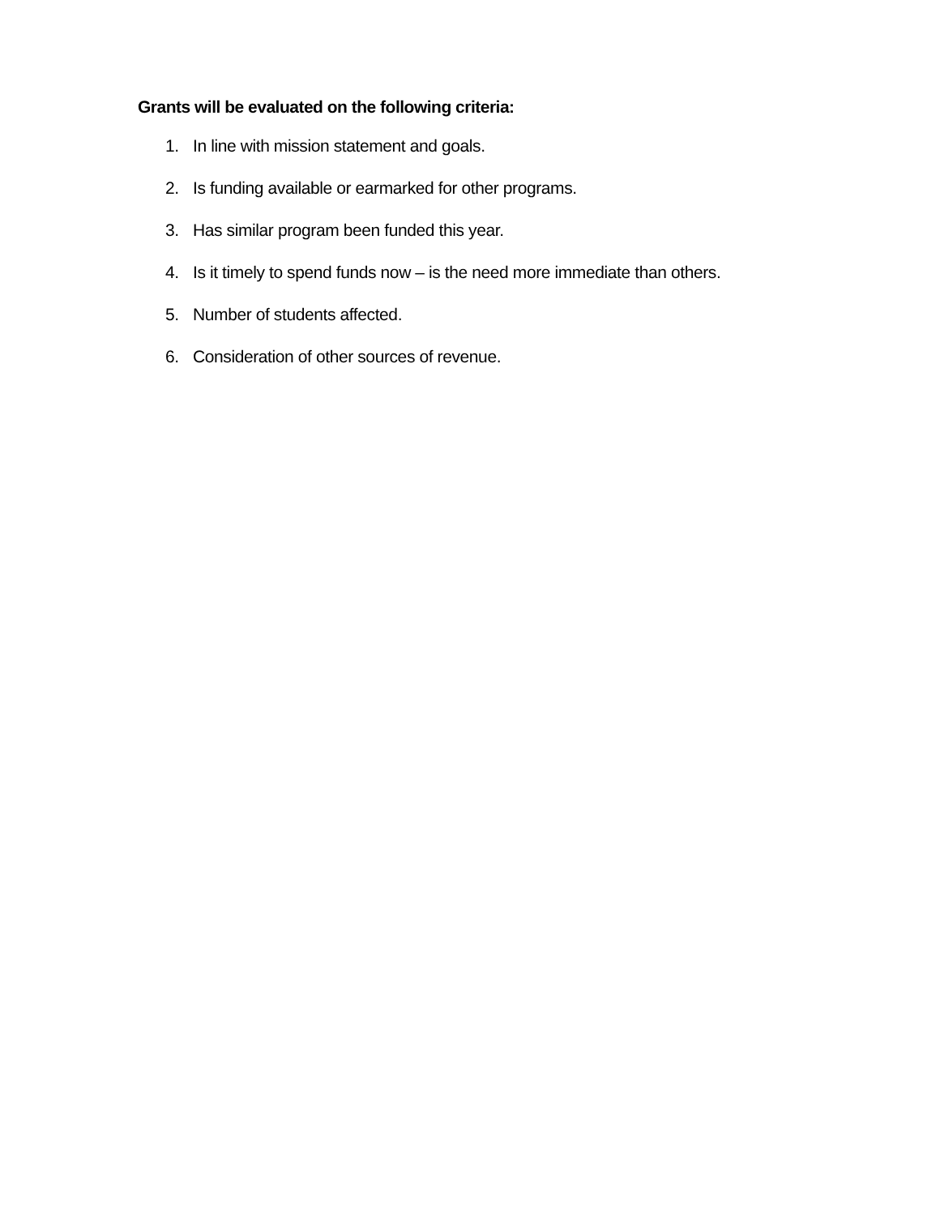Grants will be evaluated on the following criteria:
1. In line with mission statement and goals.
2. Is funding available or earmarked for other programs.
3. Has similar program been funded this year.
4. Is it timely to spend funds now – is the need more immediate than others.
5. Number of students affected.
6. Consideration of other sources of revenue.